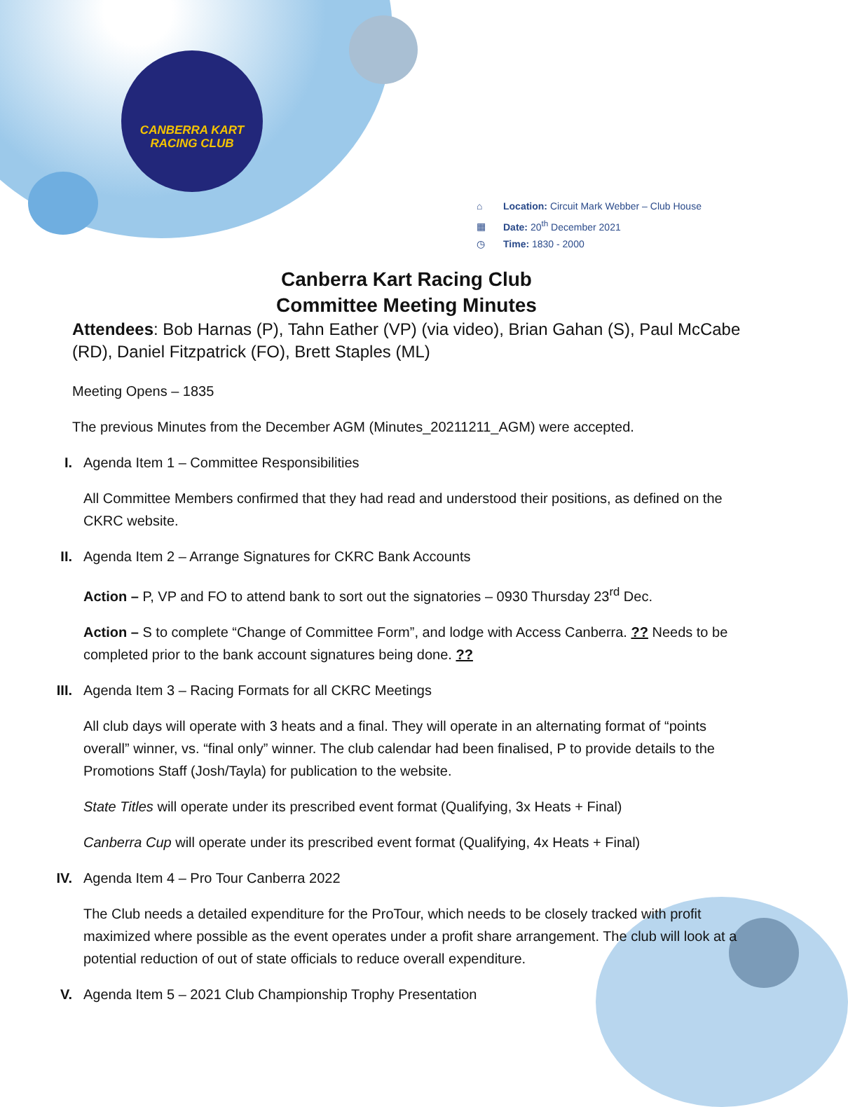CANBERRA KART
RACING CLUB
⌂ Location: Circuit Mark Webber – Club House
▦ Date: 20<sup>th</sup> December 2021
◷ Time: 1830 - 2000
Canberra Kart Racing Club
Committee Meeting Minutes
Attendees: Bob Harnas (P), Tahn Eather (VP) (via video), Brian Gahan (S), Paul McCabe (RD), Daniel Fitzpatrick (FO), Brett Staples (ML)
Meeting Opens – 1835
The previous Minutes from the December AGM (Minutes_20211211_AGM) were accepted.
I. Agenda Item 1 – Committee Responsibilities
All Committee Members confirmed that they had read and understood their positions, as defined on the CKRC website.
II. Agenda Item 2 – Arrange Signatures for CKRC Bank Accounts
Action – P, VP and FO to attend bank to sort out the signatories – 0930 Thursday 23<sup>rd</sup> Dec.
Action – S to complete “Change of Committee Form”, and lodge with Access Canberra. ?? Needs to be completed prior to the bank account signatures being done. ??
III. Agenda Item 3 – Racing Formats for all CKRC Meetings
All club days will operate with 3 heats and a final. They will operate in an alternating format of “points overall” winner, vs. “final only” winner. The club calendar had been finalised, P to provide details to the Promotions Staff (Josh/Tayla) for publication to the website.
State Titles will operate under its prescribed event format (Qualifying, 3x Heats + Final)
Canberra Cup will operate under its prescribed event format (Qualifying, 4x Heats + Final)
IV. Agenda Item 4 – Pro Tour Canberra 2022
The Club needs a detailed expenditure for the ProTour, which needs to be closely tracked with profit maximized where possible as the event operates under a profit share arrangement. The club will look at a potential reduction of out of state officials to reduce overall expenditure.
V. Agenda Item 5 – 2021 Club Championship Trophy Presentation